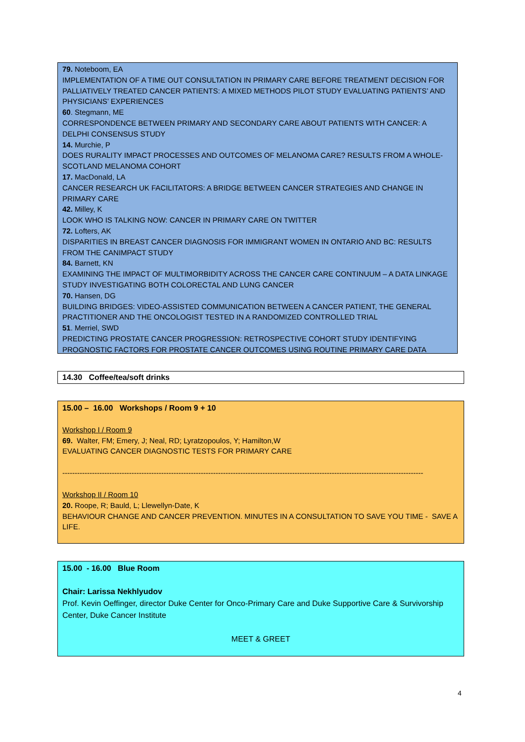79. Noteboom, EA
IMPLEMENTATION OF A TIME OUT CONSULTATION IN PRIMARY CARE BEFORE TREATMENT DECISION FOR PALLIATIVELY TREATED CANCER PATIENTS: A MIXED METHODS PILOT STUDY EVALUATING PATIENTS’ AND PHYSICIANS’ EXPERIENCES
60. Stegmann, ME
CORRESPONDENCE BETWEEN PRIMARY AND SECONDARY CARE ABOUT PATIENTS WITH CANCER: A DELPHI CONSENSUS STUDY
14. Murchie, P
DOES RURALITY IMPACT PROCESSES AND OUTCOMES OF MELANOMA CARE? RESULTS FROM A WHOLE-SCOTLAND MELANOMA COHORT
17. MacDonald, LA
CANCER RESEARCH UK FACILITATORS: A BRIDGE BETWEEN CANCER STRATEGIES AND CHANGE IN PRIMARY CARE
42. Milley, K
LOOK WHO IS TALKING NOW: CANCER IN PRIMARY CARE ON TWITTER
72. Lofters, AK
DISPARITIES IN BREAST CANCER DIAGNOSIS FOR IMMIGRANT WOMEN IN ONTARIO AND BC: RESULTS FROM THE CANIMPACT STUDY
84. Barnett, KN
EXAMINING THE IMPACT OF MULTIMORBIDITY ACROSS THE CANCER CARE CONTINUUM – A DATA LINKAGE STUDY INVESTIGATING BOTH COLORECTAL AND LUNG CANCER
70. Hansen, DG
BUILDING BRIDGES: VIDEO-ASSISTED COMMUNICATION BETWEEN A CANCER PATIENT, THE GENERAL PRACTITIONER AND THE ONCOLOGIST TESTED IN A RANDOMIZED CONTROLLED TRIAL
51. Merriel, SWD
PREDICTING PROSTATE CANCER PROGRESSION: RETROSPECTIVE COHORT STUDY IDENTIFYING PROGNOSTIC FACTORS FOR PROSTATE CANCER OUTCOMES USING ROUTINE PRIMARY CARE DATA
14.30 Coffee/tea/soft drinks
15.00 – 16.00 Workshops / Room 9 + 10
Workshop I / Room 9
69. Walter, FM; Emery, J; Neal, RD; Lyratzopoulos, Y; Hamilton,W
EVALUATING CANCER DIAGNOSTIC TESTS FOR PRIMARY CARE
--------------------------------------------------------------------------------------------------------------------------------------------------
Workshop II / Room 10
20. Roope, R; Bauld, L; Llewellyn-Date, K
BEHAVIOUR CHANGE AND CANCER PREVENTION. MINUTES IN A CONSULTATION TO SAVE YOU TIME - SAVE A LIFE.
15.00 - 16.00 Blue Room
Chair: Larissa Nekhlyudov
Prof. Kevin Oeffinger, director Duke Center for Onco-Primary Care and Duke Supportive Care & Survivorship Center, Duke Cancer Institute
MEET & GREET
4